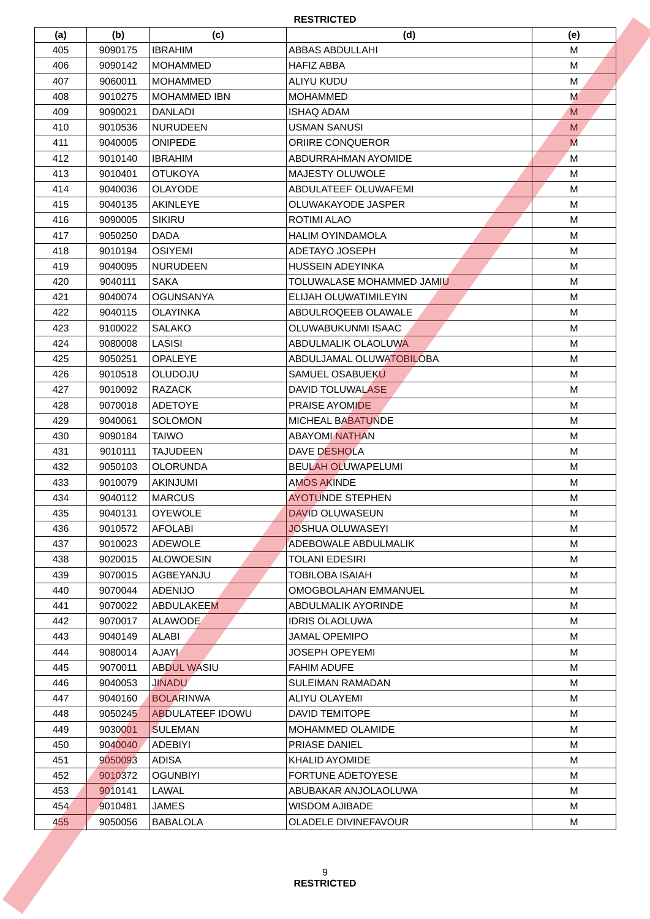RESTRICTED
| (a) | (b) | (c) | (d) | (e) |
| --- | --- | --- | --- | --- |
| 405 | 9090175 | IBRAHIM | ABBAS ABDULLAHI | M |
| 406 | 9090142 | MOHAMMED | HAFIZ ABBA | M |
| 407 | 9060011 | MOHAMMED | ALIYU KUDU | M |
| 408 | 9010275 | MOHAMMED IBN | MOHAMMED | M |
| 409 | 9090021 | DANLADI | ISHAQ ADAM | M |
| 410 | 9010536 | NURUDEEN | USMAN SANUSI | M |
| 411 | 9040005 | ONIPEDE | ORIIRE CONQUEROR | M |
| 412 | 9010140 | IBRAHIM | ABDURRAHMAN AYOMIDE | M |
| 413 | 9010401 | OTUKOYA | MAJESTY OLUWOLE | M |
| 414 | 9040036 | OLAYODE | ABDULATEEF OLUWAFEMI | M |
| 415 | 9040135 | AKINLEYE | OLUWAKAYODE JASPER | M |
| 416 | 9090005 | SIKIRU | ROTIMI ALAO | M |
| 417 | 9050250 | DADA | HALIM OYINDAMOLA | M |
| 418 | 9010194 | OSIYEMI | ADETAYO JOSEPH | M |
| 419 | 9040095 | NURUDEEN | HUSSEIN ADEYINKA | M |
| 420 | 9040111 | SAKA | TOLUWALASE MOHAMMED JAMIU | M |
| 421 | 9040074 | OGUNSANYA | ELIJAH OLUWATIMILEYIN | M |
| 422 | 9040115 | OLAYINKA | ABDULROQEEB OLAWALE | M |
| 423 | 9100022 | SALAKO | OLUWABUKUNMI ISAAC | M |
| 424 | 9080008 | LASISI | ABDULMALIK OLAOLUWA | M |
| 425 | 9050251 | OPALEYE | ABDULJAMAL OLUWATOBILOBA | M |
| 426 | 9010518 | OLUDOJU | SAMUEL OSABUEKU | M |
| 427 | 9010092 | RAZACK | DAVID TOLUWALASE | M |
| 428 | 9070018 | ADETOYE | PRAISE AYOMIDE | M |
| 429 | 9040061 | SOLOMON | MICHEAL BABATUNDE | M |
| 430 | 9090184 | TAIWO | ABAYOMI NATHAN | M |
| 431 | 9010111 | TAJUDEEN | DAVE DESHOLA | M |
| 432 | 9050103 | OLORUNDA | BEULAH OLUWAPELUMI | M |
| 433 | 9010079 | AKINJUMI | AMOS AKINDE | M |
| 434 | 9040112 | MARCUS | AYOTUNDE STEPHEN | M |
| 435 | 9040131 | OYEWOLE | DAVID OLUWASEUN | M |
| 436 | 9010572 | AFOLABI | JOSHUA OLUWASEYI | M |
| 437 | 9010023 | ADEWOLE | ADEBOWALE ABDULMALIK | M |
| 438 | 9020015 | ALOWOESIN | TOLANI EDESIRI | M |
| 439 | 9070015 | AGBEYANJU | TOBILOBA ISAIAH | M |
| 440 | 9070044 | ADENIJO | OMOGBOLAHAN EMMANUEL | M |
| 441 | 9070022 | ABDULAKEEM | ABDULMALIK AYORINDE | M |
| 442 | 9070017 | ALAWODE | IDRIS OLAOLUWA | M |
| 443 | 9040149 | ALABI | JAMAL OPEMIPO | M |
| 444 | 9080014 | AJAYI | JOSEPH OPEYEMI | M |
| 445 | 9070011 | ABDUL WASIU | FAHIM ADUFE | M |
| 446 | 9040053 | JINADU | SULEIMAN RAMADAN | M |
| 447 | 9040160 | BOLARINWA | ALIYU OLAYEMI | M |
| 448 | 9050245 | ABDULATEEF IDOWU | DAVID TEMITOPE | M |
| 449 | 9030001 | SULEMAN | MOHAMMED OLAMIDE | M |
| 450 | 9040040 | ADEBIYI | PRIASE DANIEL | M |
| 451 | 9050093 | ADISA | KHALID AYOMIDE | M |
| 452 | 9010372 | OGUNBIYI | FORTUNE ADETOYESE | M |
| 453 | 9010141 | LAWAL | ABUBAKAR ANJOLAOLUWA | M |
| 454 | 9010481 | JAMES | WISDOM AJIBADE | M |
| 455 | 9050056 | BABALOLA | OLADELE DIVINEFAVOUR | M |
9
RESTRICTED